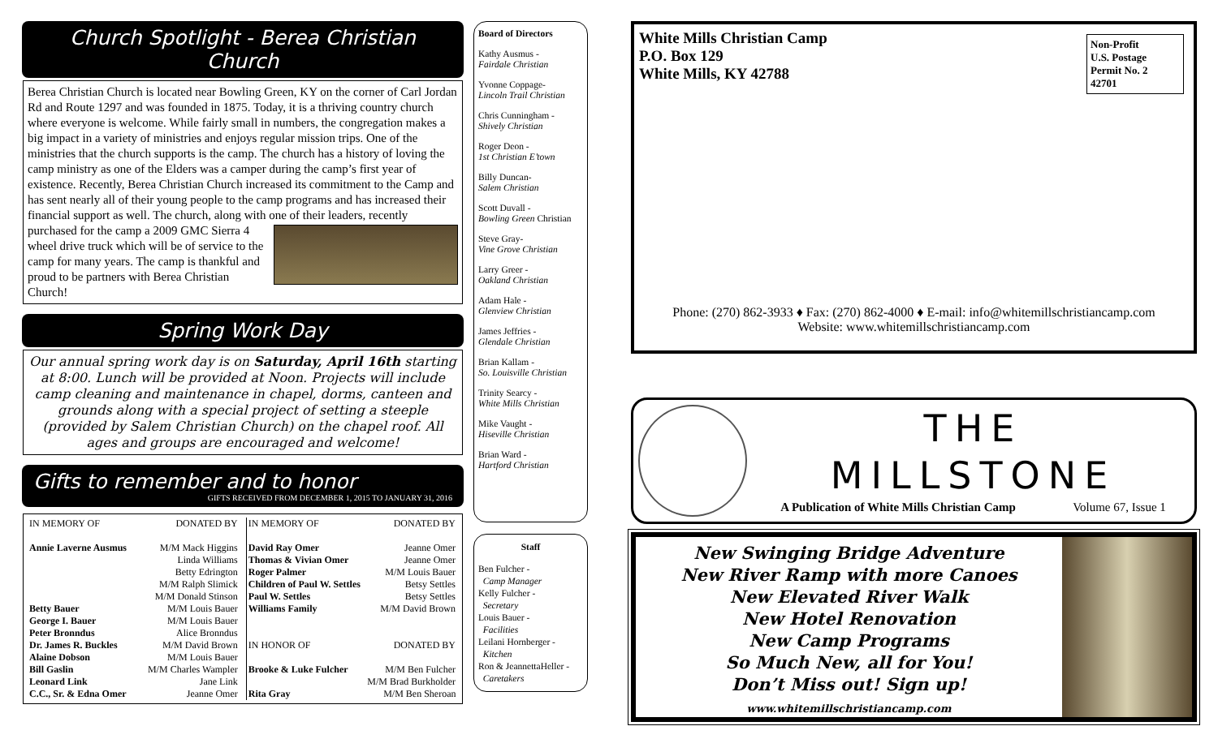Church Spotlight - Berea Christian Church
Berea Christian Church is located near Bowling Green, KY on the corner of Carl Jordan Rd and Route 1297 and was founded in 1875. Today, it is a thriving country church where everyone is welcome. While fairly small in numbers, the congregation makes a big impact in a variety of ministries and enjoys regular mission trips. One of the ministries that the church supports is the camp. The church has a history of loving the camp ministry as one of the Elders was a camper during the camp’s first year of existence. Recently, Berea Christian Church increased its commitment to the Camp and has sent nearly all of their young people to the camp programs and has increased their financial support as well. The church, along with one of their leaders, recently purchased for the camp a 2009 GMC Sierra 4 wheel drive truck which will be of service to the camp for many years. The camp is thankful and proud to be partners with Berea Christian Church!
Spring Work Day
Our annual spring work day is on Saturday, April 16th starting at 8:00. Lunch will be provided at Noon. Projects will include camp cleaning and maintenance in chapel, dorms, canteen and grounds along with a special project of setting a steeple (provided by Salem Christian Church) on the chapel roof. All ages and groups are encouraged and welcome!
Gifts to remember and to honor
GIFTS RECEIVED FROM DECEMBER 1, 2015 TO JANUARY 31, 2016
| IN MEMORY OF | DONATED BY |
| Annie Laverne Ausmus | M/M Mack Higgins Linda Williams Betty Edrington M/M Ralph Slimick M/M Donald Stinson |
| Betty Bauer | M/M Louis Bauer |
| George I. Bauer | M/M Louis Bauer |
| Peter Bronndus | Alice Bronndus |
| Dr. James R. Buckles | M/M David Brown |
| Alaine Dobson | M/M Louis Bauer |
| Bill Gaslin | M/M Charles Wampler |
| Leonard Link | Jane Link |
| C.C., Sr. & Edna Omer | Jeanne Omer |
| IN MEMORY OF | DONATED BY |
| David Ray Omer | Jeanne Omer |
| Thomas & Vivian Omer | Jeanne Omer |
| Roger Palmer | M/M Louis Bauer |
| Children of Paul W. Settles | Betsy Settles |
| Paul W. Settles | Betsy Settles |
| Williams Family | M/M David Brown |
| IN HONOR OF | DONATED BY |
| Brooke & Luke Fulcher | M/M Ben Fulcher M/M Brad Burkholder |
| Rita Gray | M/M Ben Sheroan |
Board of Directors
Kathy Ausmus -
Fairdale Christian
Yvonne Coppage-
Lincoln Trail Christian
Chris Cunningham -
Shively Christian
Roger Deon -
1st Christian E’town
Billy Duncan-
Salem Christian
Scott Duvall -
Bowling Green Christian
Steve Gray-
Vine Grove Christian
Larry Greer -
Oakland Christian
Adam Hale -
Glenview Christian
James Jeffries -
Glendale Christian
Brian Kallam -
So. Louisville Christian
Trinity Searcy -
White Mills Christian
Mike Vaught -
Hiseville Christian
Brian Ward -
Hartford Christian
Staff
Ben Fulcher -
Camp Manager
Kelly Fulcher -
Secretary
Louis Bauer -
Facilities
Leilani Hornberger -
Kitchen
Ron & JeannettaHeller -
Caretakers
White Mills Christian Camp
P.O. Box 129
White Mills, KY 42788
Non-Profit
U.S. Postage
Permit No. 2
42701
Phone: (270) 862-3933 ♦ Fax: (270) 862-4000 ♦ E-mail: info@whitemillschristiancamp.com
Website: www.whitemillschristiancamp.com
THE
MILLSTONE
A Publication of White Mills Christian Camp Volume 67, Issue 1
New Swinging Bridge Adventure
New River Ramp with more Canoes
New Elevated River Walk
New Hotel Renovation
New Camp Programs
So Much New, all for You!
Don’t Miss out! Sign up!
www.whitemillschristiancamp.com